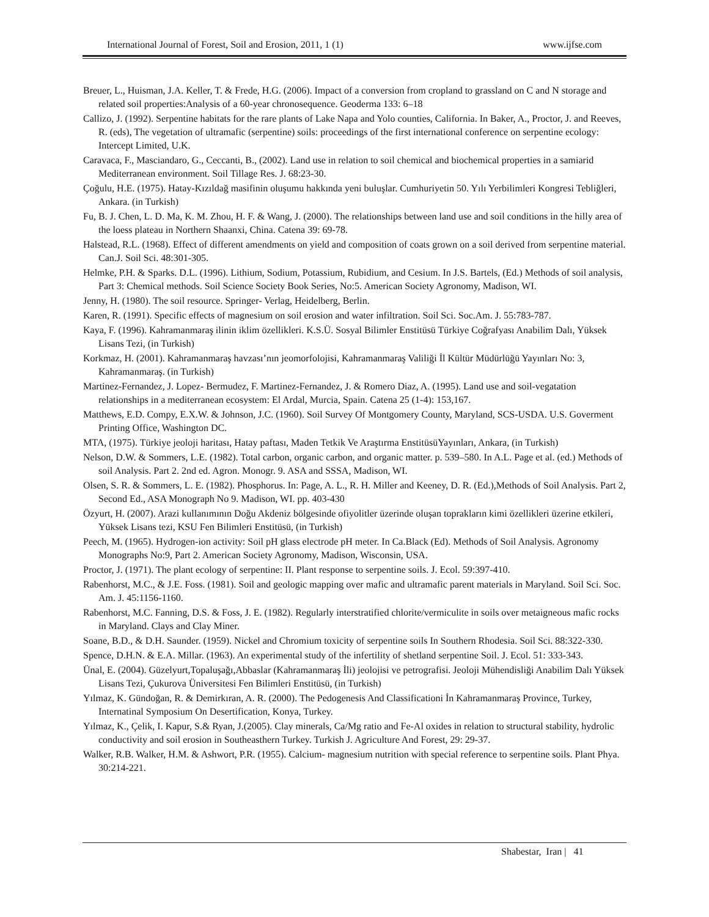International Journal of Forest, Soil and Erosion, 2011, 1 (1) www.ijfse.com
Breuer, L., Huisman, J.A. Keller, T. & Frede, H.G. (2006). Impact of a conversion from cropland to grassland on C and N storage and related soil properties:Analysis of a 60-year chronosequence. Geoderma 133: 6–18
Callizo, J. (1992). Serpentine habitats for the rare plants of Lake Napa and Yolo counties, California. In Baker, A., Proctor, J. and Reeves, R. (eds), The vegetation of ultramafic (serpentine) soils: proceedings of the first international conference on serpentine ecology: Intercept Limited, U.K.
Caravaca, F., Masciandaro, G., Ceccanti, B., (2002). Land use in relation to soil chemical and biochemical properties in a samiarid Mediterranean environment. Soil Tillage Res. J. 68:23-30.
Çoğulu, H.E. (1975). Hatay-Kızıldağ masifinin oluşumu hakkında yeni buluşlar. Cumhuriyetin 50. Yılı Yerbilimleri Kongresi Tebliğleri, Ankara. (in Turkish)
Fu, B. J. Chen, L. D. Ma, K. M. Zhou, H. F. & Wang, J. (2000). The relationships between land use and soil conditions in the hilly area of the loess plateau in Northern Shaanxi, China. Catena 39: 69-78.
Halstead, R.L. (1968). Effect of different amendments on yield and composition of coats grown on a soil derived from serpentine material. Can.J. Soil Sci. 48:301-305.
Helmke, P.H. & Sparks. D.L. (1996). Lithium, Sodium, Potassium, Rubidium, and Cesium. In J.S. Bartels, (Ed.) Methods of soil analysis, Part 3: Chemical methods. Soil Science Society Book Series, No:5. American Society Agronomy, Madison, WI.
Jenny, H. (1980). The soil resource. Springer- Verlag, Heidelberg, Berlin.
Karen, R. (1991). Specific effects of magnesium on soil erosion and water infiltration. Soil Sci. Soc.Am. J. 55:783-787.
Kaya, F. (1996). Kahramanmaraş ilinin iklim özellikleri. K.S.Ü. Sosyal Bilimler Enstitüsü Türkiye Coğrafyası Anabilim Dalı, Yüksek Lisans Tezi, (in Turkish)
Korkmaz, H. (2001). Kahramanmaraş havzası’nın jeomorfolojisi, Kahramanmaraş Valiliği İl Kültür Müdürlüğü Yayınları No: 3, Kahramanmaraş. (in Turkish)
Martinez-Fernandez, J. Lopez- Bermudez, F. Martinez-Fernandez, J. & Romero Diaz, A. (1995). Land use and soil-vegatation relationships in a mediterranean ecosystem: El Ardal, Murcia, Spain. Catena 25 (1-4): 153,167.
Matthews, E.D. Compy, E.X.W. & Johnson, J.C. (1960). Soil Survey Of Montgomery County, Maryland, SCS-USDA. U.S. Goverment Printing Office, Washington DC.
MTA, (1975). Türkiye jeoloji haritası, Hatay paftası, Maden Tetkik Ve Araştırma EnstitüsüYayınları, Ankara, (in Turkish)
Nelson, D.W. & Sommers, L.E. (1982). Total carbon, organic carbon, and organic matter. p. 539–580. In A.L. Page et al. (ed.) Methods of soil Analysis. Part 2. 2nd ed. Agron. Monogr. 9. ASA and SSSA, Madison, WI.
Olsen, S. R. & Sommers, L. E. (1982). Phosphorus. In: Page, A. L., R. H. Miller and Keeney, D. R. (Ed.),Methods of Soil Analysis. Part 2, Second Ed., ASA Monograph No 9. Madison, WI. pp. 403-430
Özyurt, H. (2007). Arazi kullanımının Doğu Akdeniz bölgesinde ofiyolitler üzerinde oluşan toprakların kimi özellikleri üzerine etkileri, Yüksek Lisans tezi, KSU Fen Bilimleri Enstitüsü, (in Turkish)
Peech, M. (1965). Hydrogen-ion activity: Soil pH glass electrode pH meter. In Ca.Black (Ed). Methods of Soil Analysis. Agronomy Monographs No:9, Part 2. American Society Agronomy, Madison, Wisconsin, USA.
Proctor, J. (1971). The plant ecology of serpentine: II. Plant response to serpentine soils. J. Ecol. 59:397-410.
Rabenhorst, M.C., & J.E. Foss. (1981). Soil and geologic mapping over mafic and ultramafic parent materials in Maryland. Soil Sci. Soc. Am. J. 45:1156-1160.
Rabenhorst, M.C. Fanning, D.S. & Foss, J. E. (1982). Regularly interstratified chlorite/vermiculite in soils over metaigneous mafic rocks in Maryland. Clays and Clay Miner.
Soane, B.D., & D.H. Saunder. (1959). Nickel and Chromium toxicity of serpentine soils In Southern Rhodesia. Soil Sci. 88:322-330.
Spence, D.H.N. & E.A. Millar. (1963). An experimental study of the infertility of shetland serpentine Soil. J. Ecol. 51: 333-343.
Ünal, E. (2004). Güzelyurt,Topaluşağı,Abbaslar (Kahramanmaraş İli) jeolojisi ve petrografisi. Jeoloji Mühendisliği Anabilim Dalı Yüksek Lisans Tezi, Çukurova Üniversitesi Fen Bilimleri Enstitüsü, (in Turkish)
Yılmaz, K. Gündoğan, R. & Demirkıran, A. R. (2000). The Pedogenesis And Classificationi İn Kahramanmaraş Province, Turkey, Internatinal Symposium On Desertification, Konya, Turkey.
Yılmaz, K., Çelik, I. Kapur, S.& Ryan, J.(2005). Clay minerals, Ca/Mg ratio and Fe-Al oxides in relation to structural stability, hydrolic conductivity and soil erosion in Southeasthern Turkey. Turkish J. Agriculture And Forest, 29: 29-37.
Walker, R.B. Walker, H.M. & Ashwort, P.R. (1955). Calcium- magnesium nutrition with special reference to serpentine soils. Plant Phya. 30:214-221.
Shabestar, Iran | 41